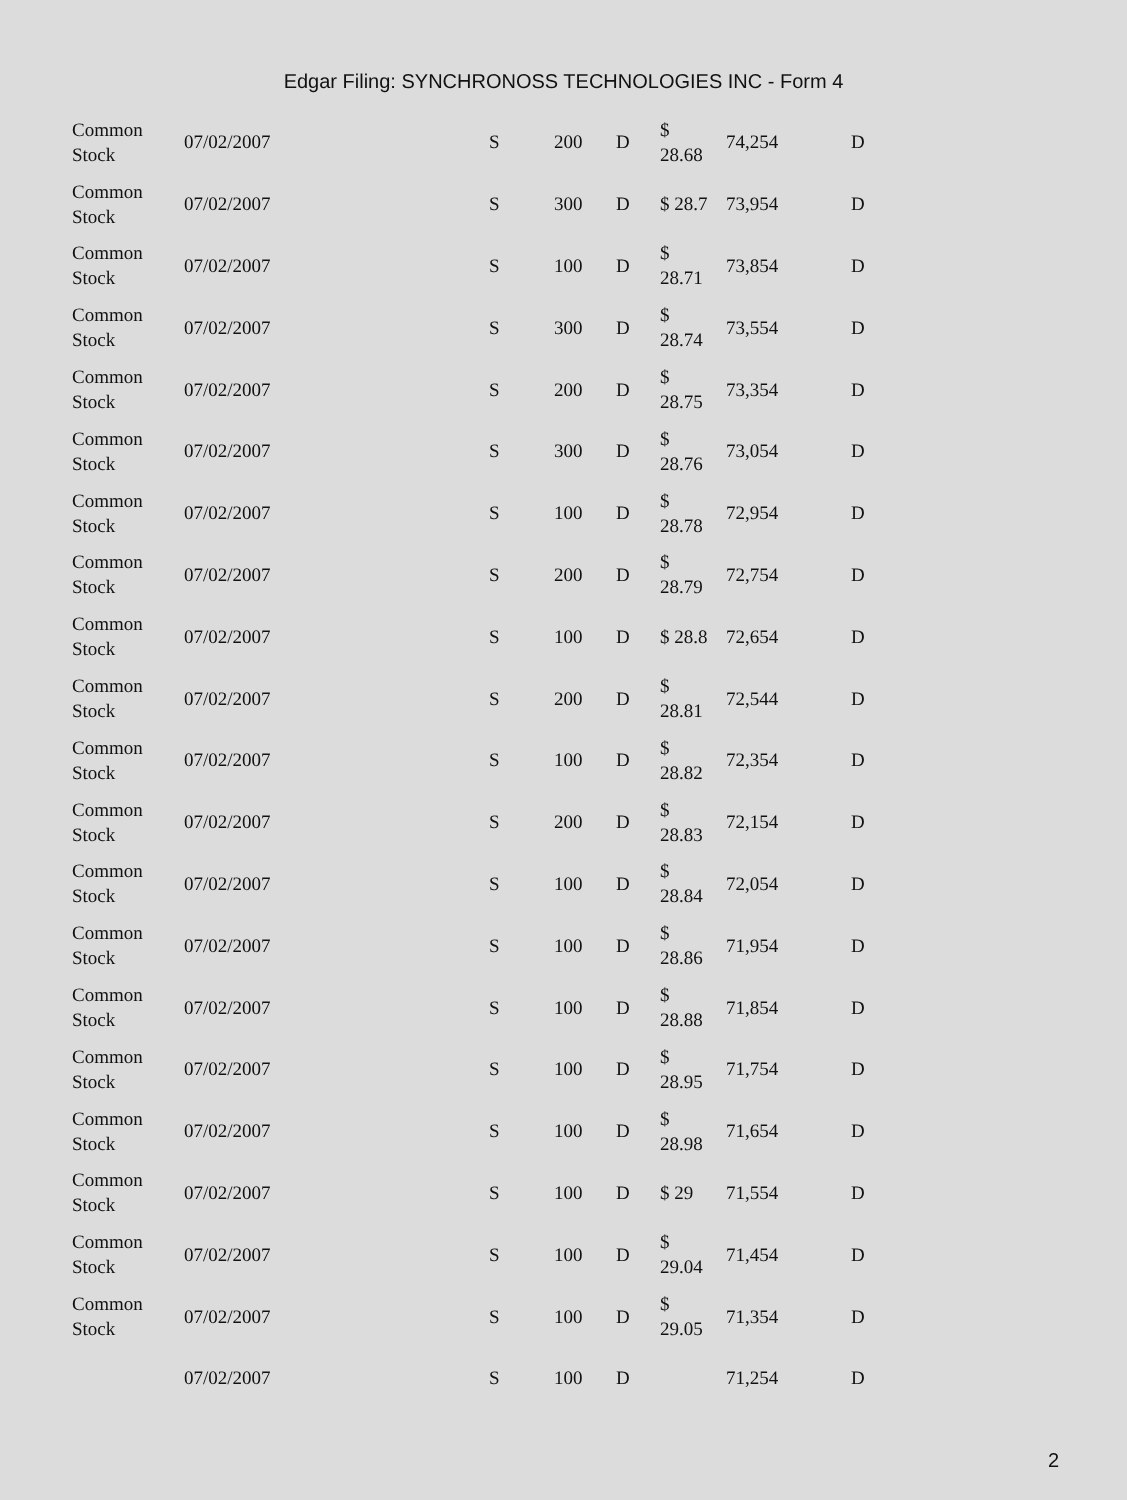Edgar Filing: SYNCHRONOSS TECHNOLOGIES INC - Form 4
| Common Stock | 07/02/2007 | S | 200 | D | $ 28.68 | 74,254 | D |
| Common Stock | 07/02/2007 | S | 300 | D | $ 28.7 | 73,954 | D |
| Common Stock | 07/02/2007 | S | 100 | D | $ 28.71 | 73,854 | D |
| Common Stock | 07/02/2007 | S | 300 | D | $ 28.74 | 73,554 | D |
| Common Stock | 07/02/2007 | S | 200 | D | $ 28.75 | 73,354 | D |
| Common Stock | 07/02/2007 | S | 300 | D | $ 28.76 | 73,054 | D |
| Common Stock | 07/02/2007 | S | 100 | D | $ 28.78 | 72,954 | D |
| Common Stock | 07/02/2007 | S | 200 | D | $ 28.79 | 72,754 | D |
| Common Stock | 07/02/2007 | S | 100 | D | $ 28.8 | 72,654 | D |
| Common Stock | 07/02/2007 | S | 200 | D | $ 28.81 | 72,544 | D |
| Common Stock | 07/02/2007 | S | 100 | D | $ 28.82 | 72,354 | D |
| Common Stock | 07/02/2007 | S | 200 | D | $ 28.83 | 72,154 | D |
| Common Stock | 07/02/2007 | S | 100 | D | $ 28.84 | 72,054 | D |
| Common Stock | 07/02/2007 | S | 100 | D | $ 28.86 | 71,954 | D |
| Common Stock | 07/02/2007 | S | 100 | D | $ 28.88 | 71,854 | D |
| Common Stock | 07/02/2007 | S | 100 | D | $ 28.95 | 71,754 | D |
| Common Stock | 07/02/2007 | S | 100 | D | $ 28.98 | 71,654 | D |
| Common Stock | 07/02/2007 | S | 100 | D | $ 29 | 71,554 | D |
| Common Stock | 07/02/2007 | S | 100 | D | $ 29.04 | 71,454 | D |
| Common Stock | 07/02/2007 | S | 100 | D | $ 29.05 | 71,354 | D |
| | 07/02/2007 | S | 100 | D | | 71,254 | D |
2